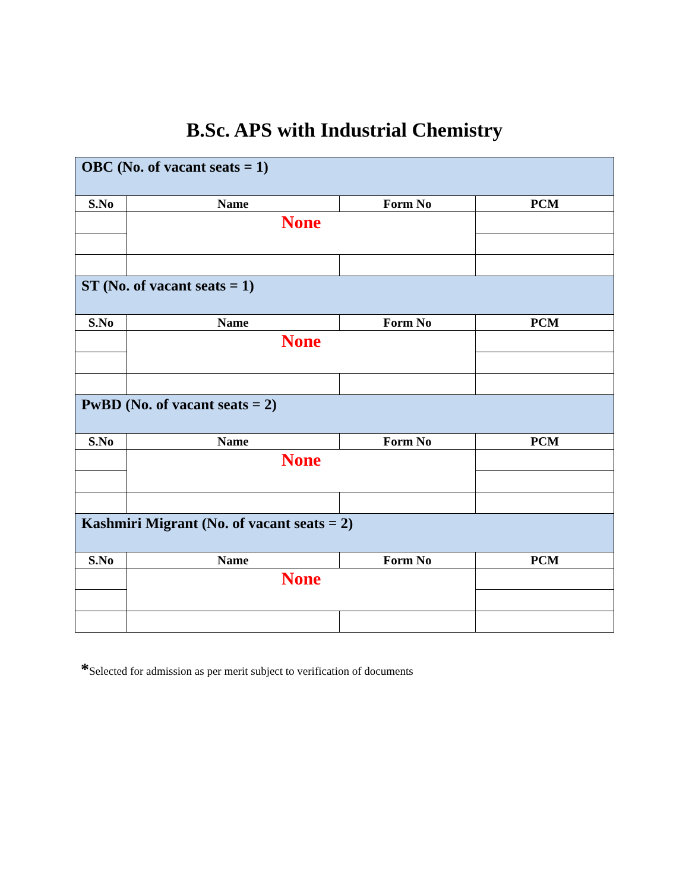B.Sc. APS with Industrial Chemistry
| OBC (No. of vacant seats = 1) | | | |
| S.No | Name | Form No | PCM |
| | None | | |
| ST (No. of vacant seats = 1) | | | |
| S.No | Name | Form No | PCM |
| | None | | |
| PwBD (No. of vacant seats = 2) | | | |
| S.No | Name | Form No | PCM |
| | None | | |
| Kashmiri Migrant (No. of vacant seats = 2) | | | |
| S.No | Name | Form No | PCM |
| | None | | |
*Selected for admission as per merit subject to verification of documents